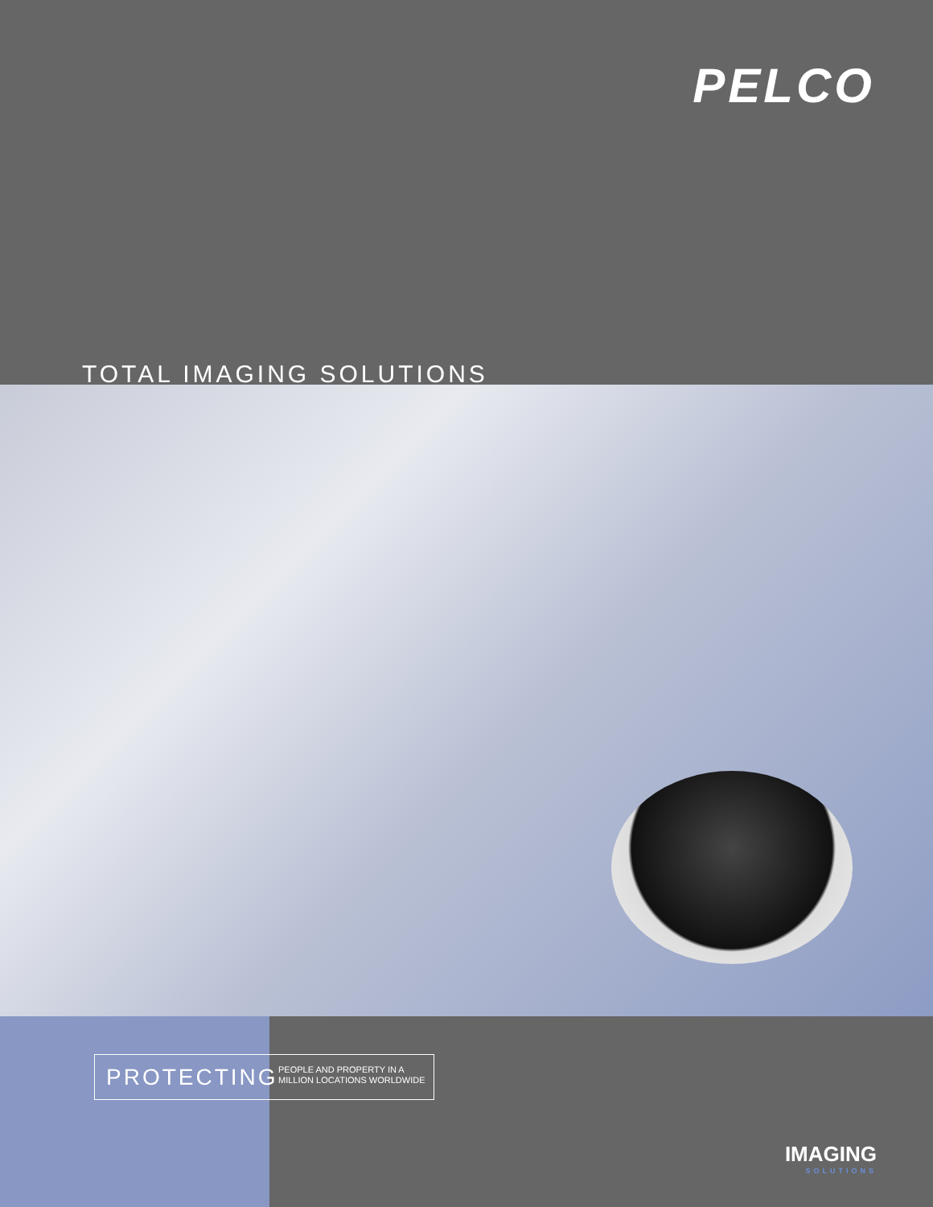PELCO
TOTAL IMAGING SOLUTIONS
PROTECTING
PEOPLE AND PROPERTY IN A
MILLION LOCATIONS WORLDWIDE
IMAGING
SOLUTIONS